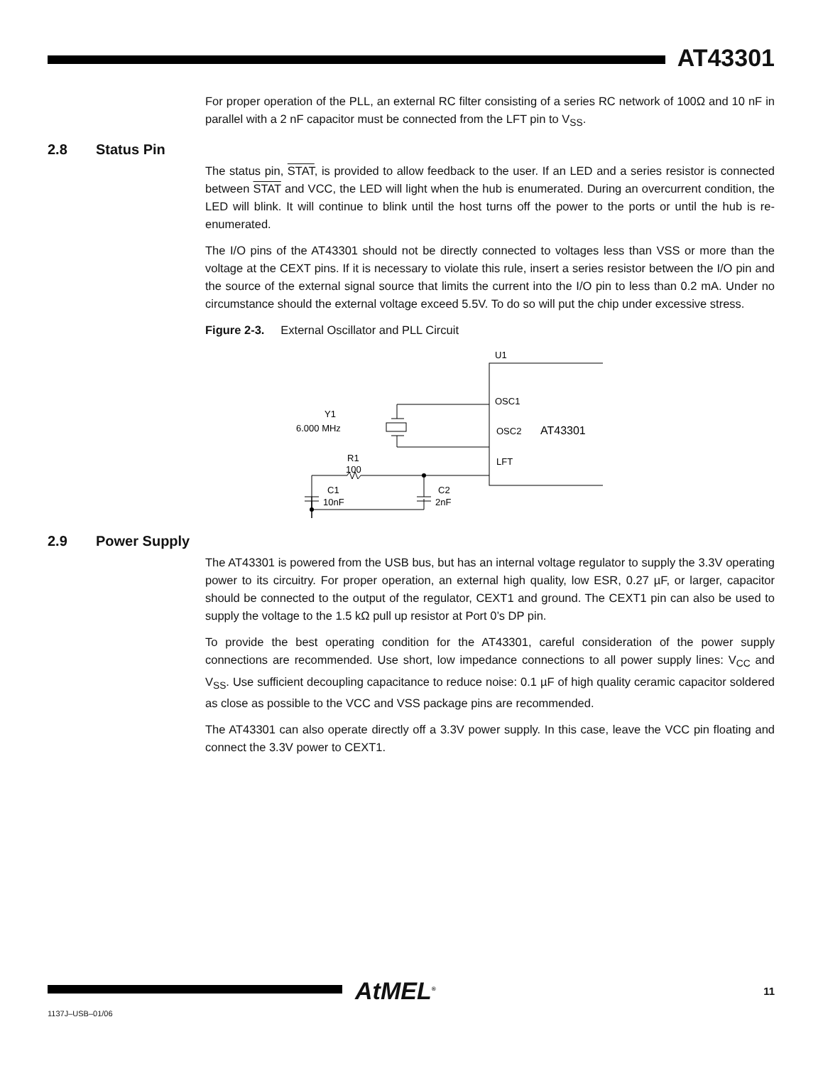AT43301
For proper operation of the PLL, an external RC filter consisting of a series RC network of 100Ω and 10 nF in parallel with a 2 nF capacitor must be connected from the LFT pin to V<sub>SS</sub>.
2.8 Status Pin
The status pin, STAT, is provided to allow feedback to the user. If an LED and a series resistor is connected between STAT and VCC, the LED will light when the hub is enumerated. During an overcurrent condition, the LED will blink. It will continue to blink until the host turns off the power to the ports or until the hub is re-enumerated.
The I/O pins of the AT43301 should not be directly connected to voltages less than VSS or more than the voltage at the CEXT pins. If it is necessary to violate this rule, insert a series resistor between the I/O pin and the source of the external signal source that limits the current into the I/O pin to less than 0.2 mA. Under no circumstance should the external voltage exceed 5.5V. To do so will put the chip under excessive stress.
Figure 2-3. External Oscillator and PLL Circuit
U1
OSC1
OSC2
AT43301
LFT
Y1
6.000 MHz
R1
100
C1
10nF
C2
2nF
2.9 Power Supply
The AT43301 is powered from the USB bus, but has an internal voltage regulator to supply the 3.3V operating power to its circuitry. For proper operation, an external high quality, low ESR, 0.27 µF, or larger, capacitor should be connected to the output of the regulator, CEXT1 and ground. The CEXT1 pin can also be used to supply the voltage to the 1.5 kΩ pull up resistor at Port 0’s DP pin.
To provide the best operating condition for the AT43301, careful consideration of the power supply connections are recommended. Use short, low impedance connections to all power supply lines: V<sub>CC</sub> and V<sub>SS</sub>. Use sufficient decoupling capacitance to reduce noise: 0.1 µF of high quality ceramic capacitor soldered as close as possible to the VCC and VSS package pins are recommended.
The AT43301 can also operate directly off a 3.3V power supply. In this case, leave the VCC pin floating and connect the 3.3V power to CEXT1.
AtMEL<sup>®</sup> 11
1137J–USB–01/06